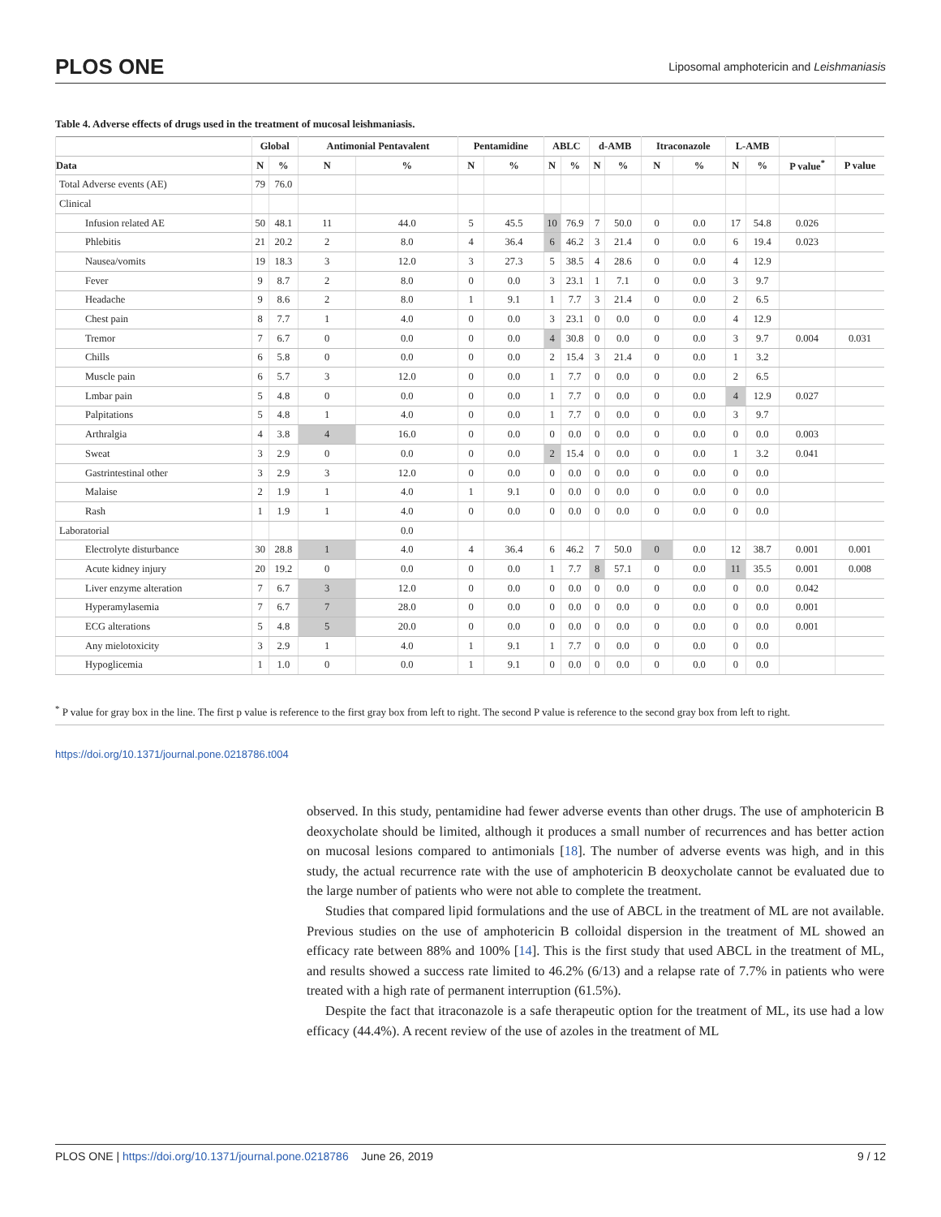PLOS ONE Liposomal amphotericin and Leishmaniasis
Table 4. Adverse effects of drugs used in the treatment of mucosal leishmaniasis.
| | Global | | Antimonial Pentavalent | | Pentamidine | | ABLC | | d-AMB | | Itraconazole | | L-AMB | | | |
| --- | --- | --- | --- | --- | --- | --- | --- | --- | --- | --- | --- | --- | --- | --- | --- | --- |
| Data | N | % | N | % | N | % | N | % | N | % | N | % | N | % | P value<sup>*</sup> | P value |
| Total Adverse events (AE) | 79 | 76.0 | | | | | | | | | | | | | | |
| Clinical | | | | | | | | | | | | | | | | |
| Infusion related AE | 50 | 48.1 | 11 | 44.0 | 5 | 45.5 | 10 | 76.9 | 7 | 50.0 | 0 | 0.0 | 17 | 54.8 | 0.026 | |
| Phlebitis | 21 | 20.2 | 2 | 8.0 | 4 | 36.4 | 6 | 46.2 | 3 | 21.4 | 0 | 0.0 | 6 | 19.4 | 0.023 | |
| Nausea/vomits | 19 | 18.3 | 3 | 12.0 | 3 | 27.3 | 5 | 38.5 | 4 | 28.6 | 0 | 0.0 | 4 | 12.9 | | |
| Fever | 9 | 8.7 | 2 | 8.0 | 0 | 0.0 | 3 | 23.1 | 1 | 7.1 | 0 | 0.0 | 3 | 9.7 | | |
| Headache | 9 | 8.6 | 2 | 8.0 | 1 | 9.1 | 1 | 7.7 | 3 | 21.4 | 0 | 0.0 | 2 | 6.5 | | |
| Chest pain | 8 | 7.7 | 1 | 4.0 | 0 | 0.0 | 3 | 23.1 | 0 | 0.0 | 0 | 0.0 | 4 | 12.9 | | |
| Tremor | 7 | 6.7 | 0 | 0.0 | 0 | 0.0 | 4 | 30.8 | 0 | 0.0 | 0 | 0.0 | 3 | 9.7 | 0.004 | 0.031 |
| Chills | 6 | 5.8 | 0 | 0.0 | 0 | 0.0 | 2 | 15.4 | 3 | 21.4 | 0 | 0.0 | 1 | 3.2 | | |
| Muscle pain | 6 | 5.7 | 3 | 12.0 | 0 | 0.0 | 1 | 7.7 | 0 | 0.0 | 0 | 0.0 | 2 | 6.5 | | |
| Lmbar pain | 5 | 4.8 | 0 | 0.0 | 0 | 0.0 | 1 | 7.7 | 0 | 0.0 | 0 | 0.0 | 4 | 12.9 | 0.027 | |
| Palpitations | 5 | 4.8 | 1 | 4.0 | 0 | 0.0 | 1 | 7.7 | 0 | 0.0 | 0 | 0.0 | 3 | 9.7 | | |
| Arthralgia | 4 | 3.8 | 4 | 16.0 | 0 | 0.0 | 0 | 0.0 | 0 | 0.0 | 0 | 0.0 | 0 | 0.0 | 0.003 | |
| Sweat | 3 | 2.9 | 0 | 0.0 | 0 | 0.0 | 2 | 15.4 | 0 | 0.0 | 0 | 0.0 | 1 | 3.2 | 0.041 | |
| Gastrintestinal other | 3 | 2.9 | 3 | 12.0 | 0 | 0.0 | 0 | 0.0 | 0 | 0.0 | 0 | 0.0 | 0 | 0.0 | | |
| Malaise | 2 | 1.9 | 1 | 4.0 | 1 | 9.1 | 0 | 0.0 | 0 | 0.0 | 0 | 0.0 | 0 | 0.0 | | |
| Rash | 1 | 1.9 | 1 | 4.0 | 0 | 0.0 | 0 | 0.0 | 0 | 0.0 | 0 | 0.0 | 0 | 0.0 | | |
| Laboratorial | | | | 0.0 | | | | | | | | | | | | |
| Electrolyte disturbance | 30 | 28.8 | 1 | 4.0 | 4 | 36.4 | 6 | 46.2 | 7 | 50.0 | 0 | 0.0 | 12 | 38.7 | 0.001 | 0.001 |
| Acute kidney injury | 20 | 19.2 | 0 | 0.0 | 0 | 0.0 | 1 | 7.7 | 8 | 57.1 | 0 | 0.0 | 11 | 35.5 | 0.001 | 0.008 |
| Liver enzyme alteration | 7 | 6.7 | 3 | 12.0 | 0 | 0.0 | 0 | 0.0 | 0 | 0.0 | 0 | 0.0 | 0 | 0.0 | 0.042 | |
| Hyperamylasemia | 7 | 6.7 | 7 | 28.0 | 0 | 0.0 | 0 | 0.0 | 0 | 0.0 | 0 | 0.0 | 0 | 0.0 | 0.001 | |
| ECG alterations | 5 | 4.8 | 5 | 20.0 | 0 | 0.0 | 0 | 0.0 | 0 | 0.0 | 0 | 0.0 | 0 | 0.0 | 0.001 | |
| Any mielotoxicity | 3 | 2.9 | 1 | 4.0 | 1 | 9.1 | 1 | 7.7 | 0 | 0.0 | 0 | 0.0 | 0 | 0.0 | | |
| Hypoglicemia | 1 | 1.0 | 0 | 0.0 | 1 | 9.1 | 0 | 0.0 | 0 | 0.0 | 0 | 0.0 | 0 | 0.0 | | |
<sup>*</sup> P value for gray box in the line. The first p value is reference to the first gray box from left to right. The second P value is reference to the second gray box from left to right.
https://doi.org/10.1371/journal.pone.0218786.t004
observed. In this study, pentamidine had fewer adverse events than other drugs. The use of amphotericin B deoxycholate should be limited, although it produces a small number of recurrences and has better action on mucosal lesions compared to antimonials [18]. The number of adverse events was high, and in this study, the actual recurrence rate with the use of amphotericin B deoxycholate cannot be evaluated due to the large number of patients who were not able to complete the treatment.
Studies that compared lipid formulations and the use of ABCL in the treatment of ML are not available. Previous studies on the use of amphotericin B colloidal dispersion in the treatment of ML showed an efficacy rate between 88% and 100% [14]. This is the first study that used ABCL in the treatment of ML, and results showed a success rate limited to 46.2% (6/13) and a relapse rate of 7.7% in patients who were treated with a high rate of permanent interruption (61.5%).
Despite the fact that itraconazole is a safe therapeutic option for the treatment of ML, its use had a low efficacy (44.4%). A recent review of the use of azoles in the treatment of ML
PLOS ONE | https://doi.org/10.1371/journal.pone.0218786 June 26, 2019 9 / 12